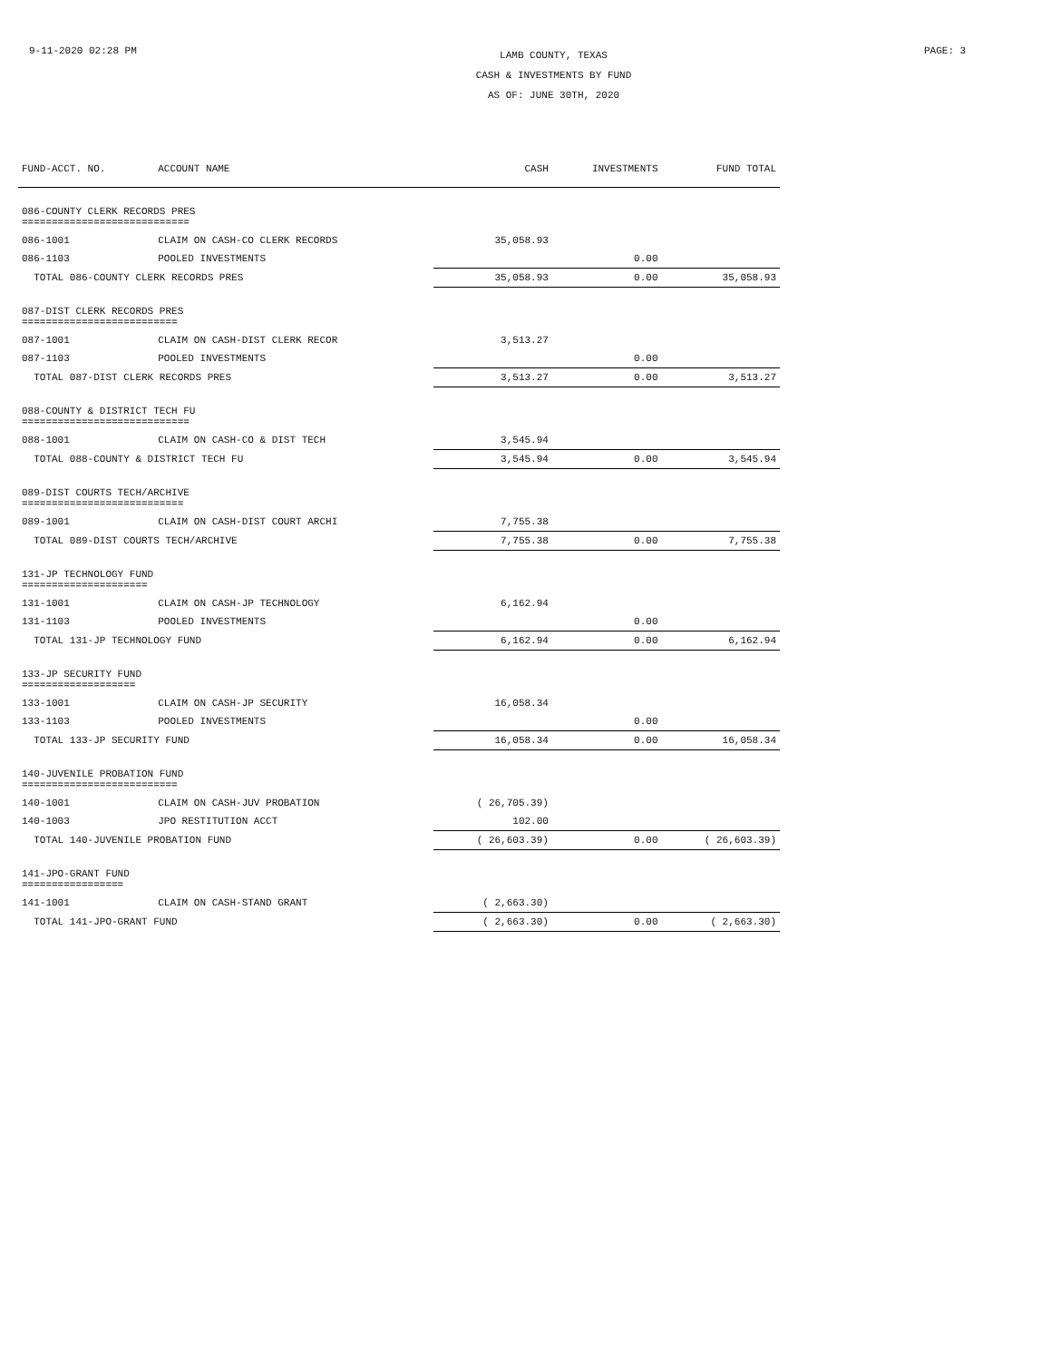9-11-2020 02:28 PM
LAMB COUNTY, TEXAS
CASH & INVESTMENTS BY FUND
AS OF: JUNE 30TH, 2020
PAGE: 3
| FUND-ACCT. NO. | ACCOUNT NAME | CASH | INVESTMENTS | FUND TOTAL |
| --- | --- | --- | --- | --- |
| 086-COUNTY CLERK RECORDS PRES ============================ | | | | |
| 086-1001 | CLAIM ON CASH-CO CLERK RECORDS | 35,058.93 | | |
| 086-1103 | POOLED INVESTMENTS | | 0.00 | |
| TOTAL 086-COUNTY CLERK RECORDS PRES | | 35,058.93 | 0.00 | 35,058.93 |
| 087-DIST CLERK RECORDS PRES ========================== | | | | |
| 087-1001 | CLAIM ON CASH-DIST CLERK RECOR | 3,513.27 | | |
| 087-1103 | POOLED INVESTMENTS | | 0.00 | |
| TOTAL 087-DIST CLERK RECORDS PRES | | 3,513.27 | 0.00 | 3,513.27 |
| 088-COUNTY & DISTRICT TECH FU ============================ | | | | |
| 088-1001 | CLAIM ON CASH-CO & DIST TECH | 3,545.94 | | |
| TOTAL 088-COUNTY & DISTRICT TECH FU | | 3,545.94 | 0.00 | 3,545.94 |
| 089-DIST COURTS TECH/ARCHIVE =========================== | | | | |
| 089-1001 | CLAIM ON CASH-DIST COURT ARCHI | 7,755.38 | | |
| TOTAL 089-DIST COURTS TECH/ARCHIVE | | 7,755.38 | 0.00 | 7,755.38 |
| 131-JP TECHNOLOGY FUND ===================== | | | | |
| 131-1001 | CLAIM ON CASH-JP TECHNOLOGY | 6,162.94 | | |
| 131-1103 | POOLED INVESTMENTS | | 0.00 | |
| TOTAL 131-JP TECHNOLOGY FUND | | 6,162.94 | 0.00 | 6,162.94 |
| 133-JP SECURITY FUND =================== | | | | |
| 133-1001 | CLAIM ON CASH-JP SECURITY | 16,058.34 | | |
| 133-1103 | POOLED INVESTMENTS | | 0.00 | |
| TOTAL 133-JP SECURITY FUND | | 16,058.34 | 0.00 | 16,058.34 |
| 140-JUVENILE PROBATION FUND ========================== | | | | |
| 140-1001 | CLAIM ON CASH-JUV PROBATION | ( 26,705.39) | | |
| 140-1003 | JPO RESTITUTION ACCT | 102.00 | | |
| TOTAL 140-JUVENILE PROBATION FUND | | ( 26,603.39) | 0.00 | ( 26,603.39) |
| 141-JPO-GRANT FUND ================= | | | | |
| 141-1001 | CLAIM ON CASH-STAND GRANT | ( 2,663.30) | | |
| TOTAL 141-JPO-GRANT FUND | | ( 2,663.30) | 0.00 | ( 2,663.30) |